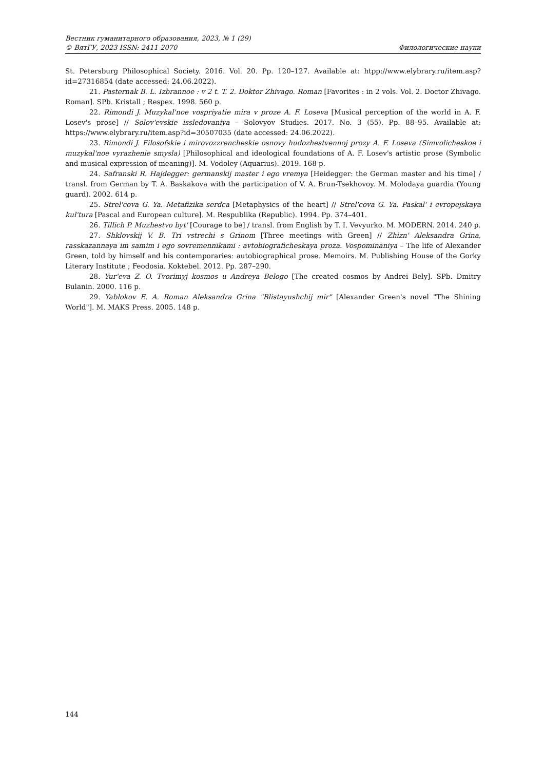Вестник гуманитарного образования, 2023, № 1 (29)
© ВятГУ, 2023 ISSN: 2411-2070 Филологические науки
St. Petersburg Philosophical Society. 2016. Vol. 20. Pp. 120–127. Available at: htpp://www.elybrary.ru/item.asp?id=27316854 (date accessed: 24.06.2022).
21. Pasternak B. L. Izbrannoe : v 2 t. T. 2. Doktor Zhivago. Roman [Favorites : in 2 vols. Vol. 2. Doctor Zhivago. Roman]. SPb. Kristall ; Respex. 1998. 560 p.
22. Rimondi J. Muzykal'noe vospriyatie mira v proze A. F. Loseva [Musical perception of the world in A. F. Losev's prose] // Solov'evskie issledovaniya – Solovyov Studies. 2017. No. 3 (55). Pp. 88–95. Available at: https://www.elybrary.ru/item.asp?id=30507035 (date accessed: 24.06.2022).
23. Rimondi J. Filosofskie i mirovozzrencheskie osnovy hudozhestvennoj prozy A. F. Loseva (Simvolicheskoe i muzykal'noe vyrazhenie smysla) [Philosophical and ideological foundations of A. F. Losev's artistic prose (Symbolic and musical expression of meaning)]. M. Vodoley (Aquarius). 2019. 168 p.
24. Safranski R. Hajdegger: germanskij master i ego vremya [Heidegger: the German master and his time] / transl. from German by T. A. Baskakova with the participation of V. A. Brun-Tsekhovoy. M. Molodaya guardia (Young guard). 2002. 614 p.
25. Strel'cova G. Ya. Metafizika serdca [Metaphysics of the heart] // Strel'cova G. Ya. Paskal' i evropejskaya kul'tura [Pascal and European culture]. M. Respublika (Republic). 1994. Pp. 374–401.
26. Tillich P. Muzhestvo byt' [Courage to be] / transl. from English by T. I. Vevyurko. M. MODERN. 2014. 240 p.
27. Shklovskij V. B. Tri vstrechi s Grinom [Three meetings with Green] // Zhizn' Aleksandra Grina, rasskazannaya im samim i ego sovremennikami : avtobiograficheskaya proza. Vospominaniya – The life of Alexander Green, told by himself and his contemporaries: autobiographical prose. Memoirs. M. Publishing House of the Gorky Literary Institute ; Feodosia. Koktebel. 2012. Pp. 287–290.
28. Yur'eva Z. O. Tvorimyj kosmos u Andreya Belogo [The created cosmos by Andrei Bely]. SPb. Dmitry Bulanin. 2000. 116 p.
29. Yablokov E. A. Roman Aleksandra Grina "Blistayushchij mir" [Alexander Green's novel "The Shining World"]. M. MAKS Press. 2005. 148 p.
144